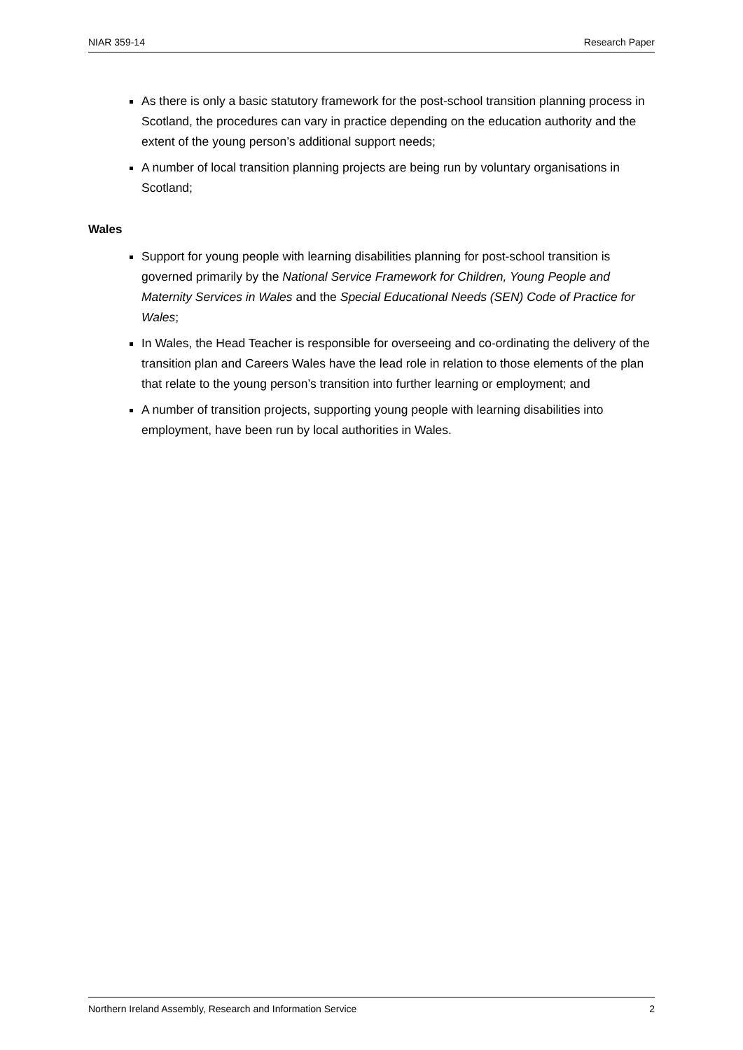NIAR 359-14 Research Paper
As there is only a basic statutory framework for the post-school transition planning process in Scotland, the procedures can vary in practice depending on the education authority and the extent of the young person’s additional support needs;
A number of local transition planning projects are being run by voluntary organisations in Scotland;
Wales
Support for young people with learning disabilities planning for post-school transition is governed primarily by the National Service Framework for Children, Young People and Maternity Services in Wales and the Special Educational Needs (SEN) Code of Practice for Wales;
In Wales, the Head Teacher is responsible for overseeing and co-ordinating the delivery of the transition plan and Careers Wales have the lead role in relation to those elements of the plan that relate to the young person’s transition into further learning or employment; and
A number of transition projects, supporting young people with learning disabilities into employment, have been run by local authorities in Wales.
Northern Ireland Assembly, Research and Information Service 2